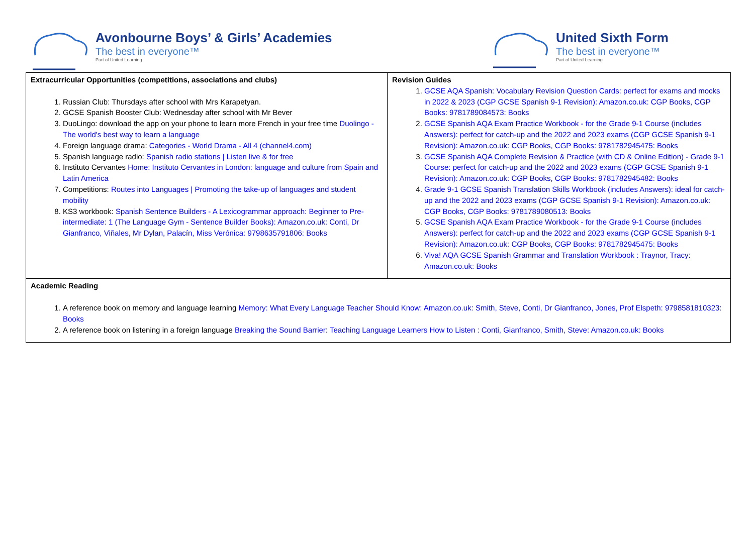Avonbourne Boys’ & Girls’ Academies
The best in everyone™
Part of United Learning
United Sixth Form
The best in everyone™
Part of United Learning
| Extracurricular Opportunities (competitions, associations and clubs) 1. Russian Club: Thursdays after school with Mrs Karapetyan. 2. GCSE Spanish Booster Club: Wednesday after school with Mr Bever 3. DuoLingo: download the app on your phone to learn more French in your free time Duolingo - The world's best way to learn a language 4. Foreign language drama: Categories - World Drama - All 4 (channel4.com) 5. Spanish language radio: Spanish radio stations / Listen live & for free 6. Instituto Cervantes Home: Instituto Cervantes in London: language and culture from Spain and Latin America 7. Competitions: Routes into Languages / Promoting the take-up of languages and student mobility 8. KS3 workbook: Spanish Sentence Builders - A Lexicogrammar approach: Beginner to Pre-intermediate: 1 (The Language Gym - Sentence Builder Books): Amazon.co.uk: Conti, Dr Gianfranco, Viñales, Mr Dylan, Palacín, Miss Verónica: 9798635791806: Books | Revision Guides 1. GCSE AQA Spanish: Vocabulary Revision Question Cards: perfect for exams and mocks in 2022 & 2023 (CGP GCSE Spanish 9-1 Revision): Amazon.co.uk: CGP Books, CGP Books: 9781789084573: Books 2. GCSE Spanish AQA Exam Practice Workbook - for the Grade 9-1 Course (includes Answers): perfect for catch-up and the 2022 and 2023 exams (CGP GCSE Spanish 9-1 Revision): Amazon.co.uk: CGP Books, CGP Books: 9781782945475: Books 3. GCSE Spanish AQA Complete Revision & Practice (with CD & Online Edition) - Grade 9-1 Course: perfect for catch-up and the 2022 and 2023 exams (CGP GCSE Spanish 9-1 Revision): Amazon.co.uk: CGP Books, CGP Books: 9781782945482: Books 4. Grade 9-1 GCSE Spanish Translation Skills Workbook (includes Answers): ideal for catch-up and the 2022 and 2023 exams (CGP GCSE Spanish 9-1 Revision): Amazon.co.uk: CGP Books, CGP Books: 9781789080513: Books 5. GCSE Spanish AQA Exam Practice Workbook - for the Grade 9-1 Course (includes Answers): perfect for catch-up and the 2022 and 2023 exams (CGP GCSE Spanish 9-1 Revision): Amazon.co.uk: CGP Books, CGP Books: 9781782945475: Books 6. Viva! AQA GCSE Spanish Grammar and Translation Workbook : Traynor, Tracy: Amazon.co.uk: Books |
| Academic Reading 1. A reference book on memory and language learning Memory: What Every Language Teacher Should Know: Amazon.co.uk: Smith, Steve, Conti, Dr Gianfranco, Jones, Prof Elspeth: 9798581810323: Books 2. A reference book on listening in a foreign language Breaking the Sound Barrier: Teaching Language Learners How to Listen : Conti, Gianfranco, Smith, Steve: Amazon.co.uk: Books | |